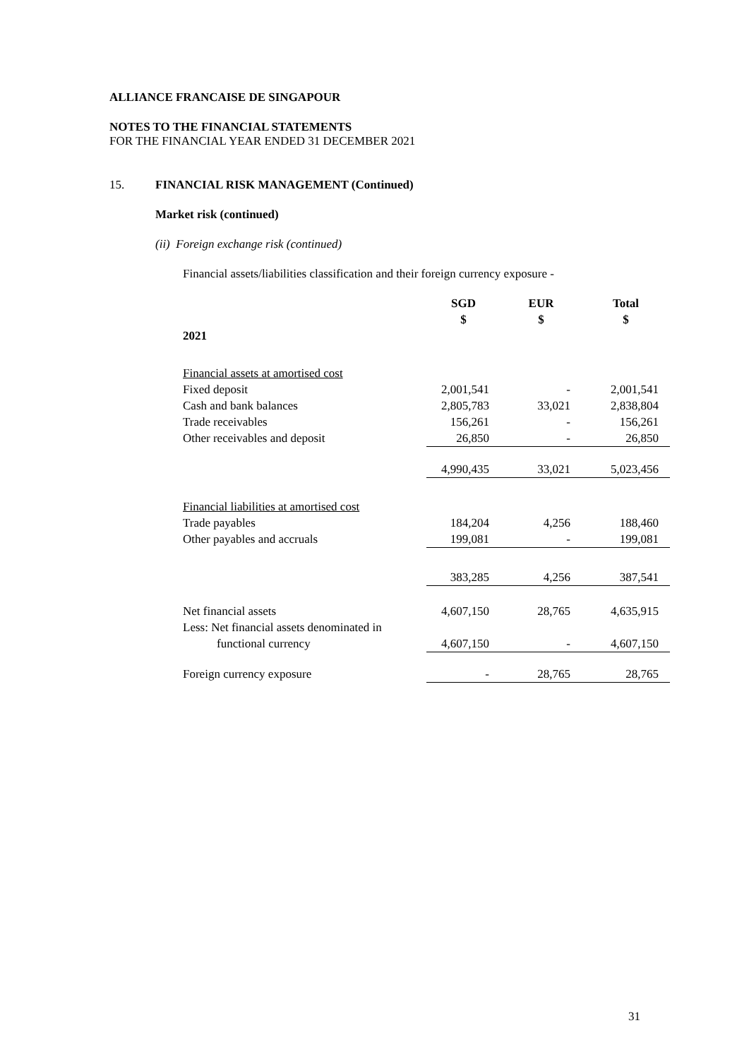ALLIANCE FRANCAISE DE SINGAPOUR
NOTES TO THE FINANCIAL STATEMENTS
FOR THE FINANCIAL YEAR ENDED 31 DECEMBER 2021
15. FINANCIAL RISK MANAGEMENT (Continued)
Market risk (continued)
(ii) Foreign exchange risk (continued)
Financial assets/liabilities classification and their foreign currency exposure -
| | SGD $ | EUR $ | Total $ |
| --- | --- | --- | --- |
| 2021 | | | |
| Financial assets at amortised cost | | | |
| Fixed deposit | 2,001,541 | - | 2,001,541 |
| Cash and bank balances | 2,805,783 | 33,021 | 2,838,804 |
| Trade receivables | 156,261 | - | 156,261 |
| Other receivables and deposit | 26,850 | - | 26,850 |
| | 4,990,435 | 33,021 | 5,023,456 |
| Financial liabilities at amortised cost | | | |
| Trade payables | 184,204 | 4,256 | 188,460 |
| Other payables and accruals | 199,081 | - | 199,081 |
| | 383,285 | 4,256 | 387,541 |
| Net financial assets | 4,607,150 | 28,765 | 4,635,915 |
| Less: Net financial assets denominated in functional currency | 4,607,150 | - | 4,607,150 |
| Foreign currency exposure | - | 28,765 | 28,765 |
31